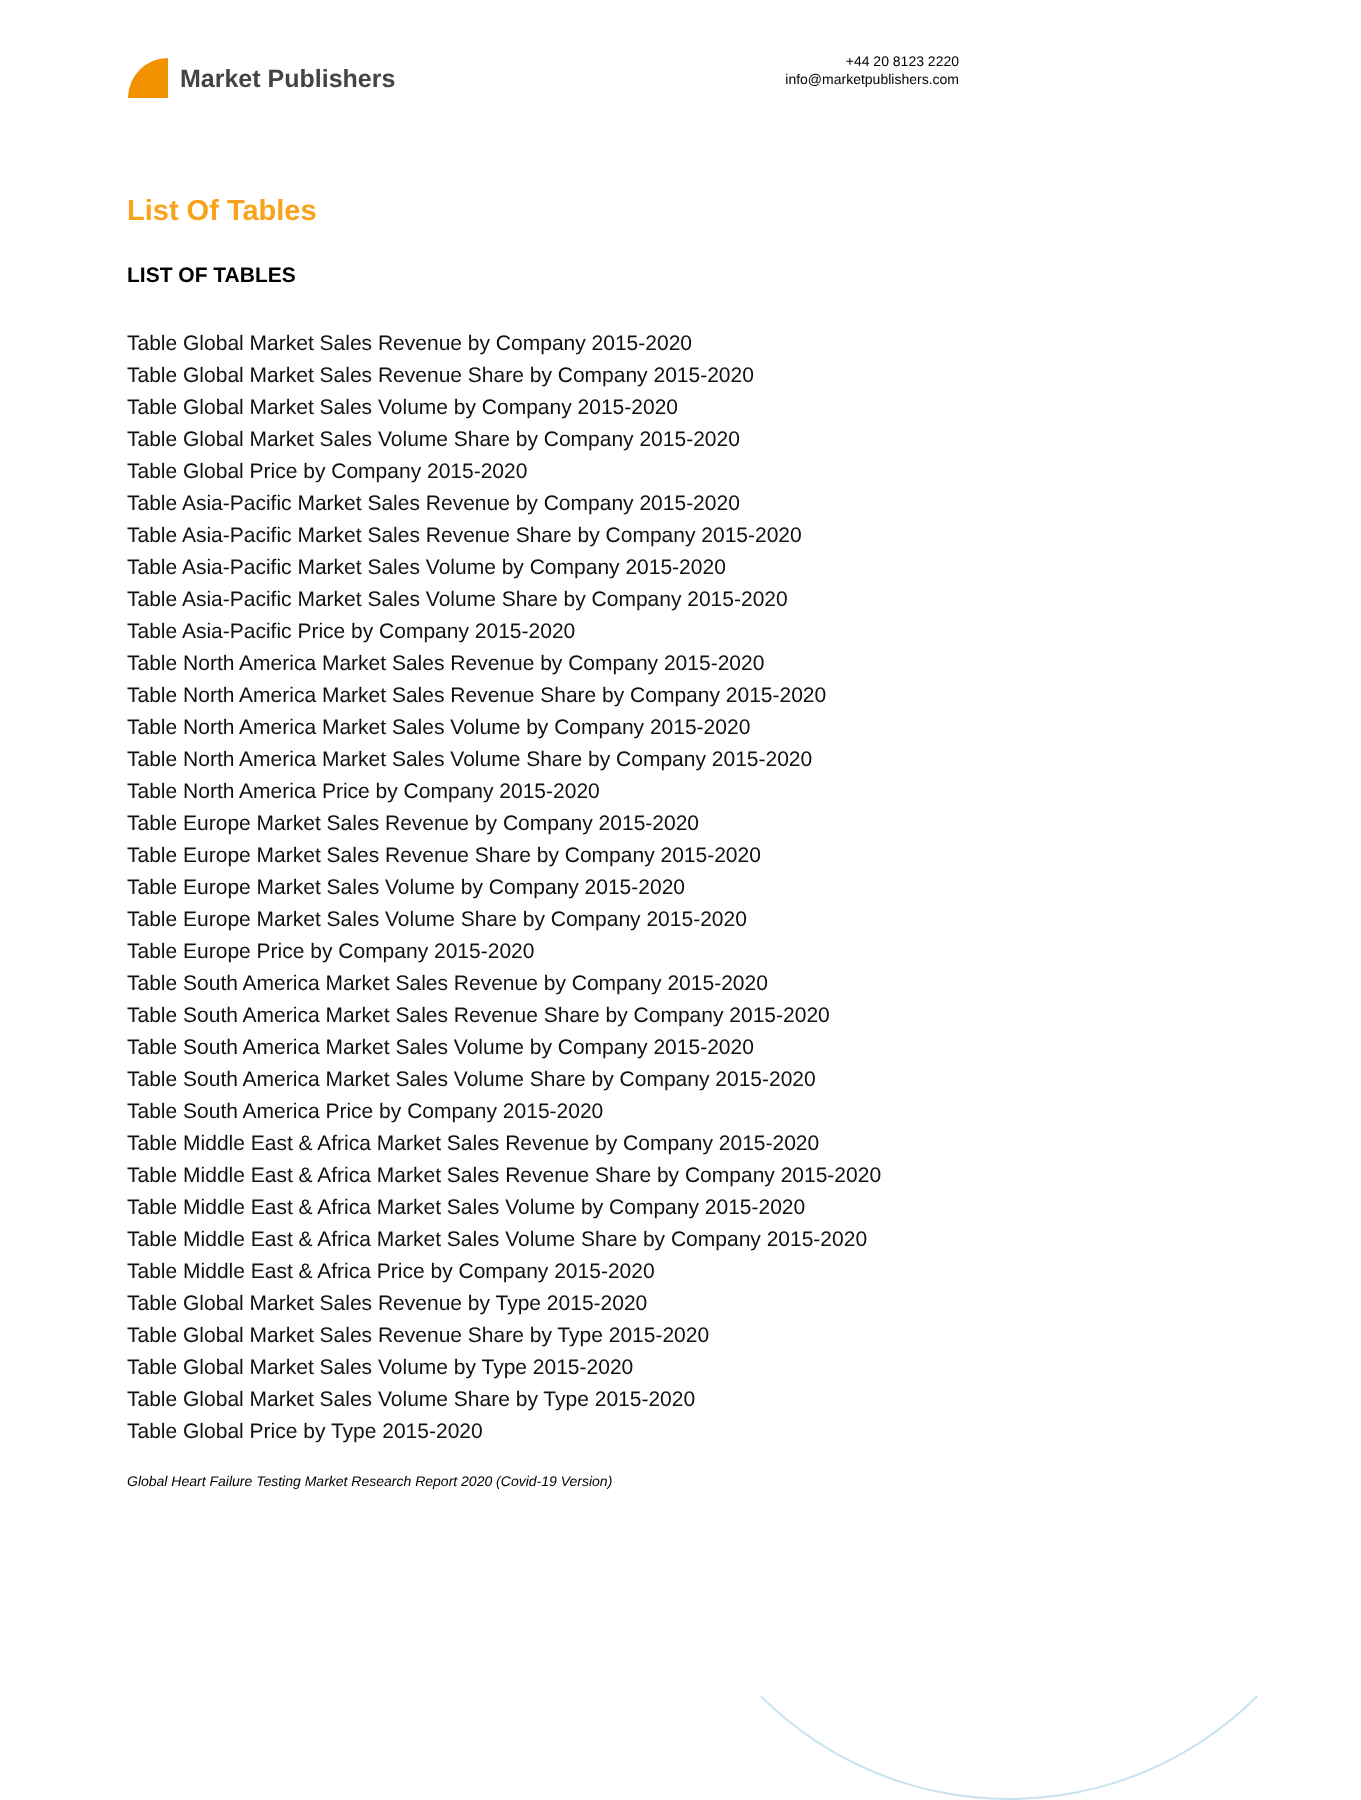Market Publishers
+44 20 8123 2220
info@marketpublishers.com
List Of Tables
LIST OF TABLES
Table Global Market Sales Revenue by Company 2015-2020
Table Global Market Sales Revenue Share by Company 2015-2020
Table Global Market Sales Volume by Company 2015-2020
Table Global Market Sales Volume Share by Company 2015-2020
Table Global Price by Company 2015-2020
Table Asia-Pacific Market Sales Revenue by Company 2015-2020
Table Asia-Pacific Market Sales Revenue Share by Company 2015-2020
Table Asia-Pacific Market Sales Volume by Company 2015-2020
Table Asia-Pacific Market Sales Volume Share by Company 2015-2020
Table Asia-Pacific Price by Company 2015-2020
Table North America Market Sales Revenue by Company 2015-2020
Table North America Market Sales Revenue Share by Company 2015-2020
Table North America Market Sales Volume by Company 2015-2020
Table North America Market Sales Volume Share by Company 2015-2020
Table North America Price by Company 2015-2020
Table Europe Market Sales Revenue by Company 2015-2020
Table Europe Market Sales Revenue Share by Company 2015-2020
Table Europe Market Sales Volume by Company 2015-2020
Table Europe Market Sales Volume Share by Company 2015-2020
Table Europe Price by Company 2015-2020
Table South America Market Sales Revenue by Company 2015-2020
Table South America Market Sales Revenue Share by Company 2015-2020
Table South America Market Sales Volume by Company 2015-2020
Table South America Market Sales Volume Share by Company 2015-2020
Table South America Price by Company 2015-2020
Table Middle East & Africa Market Sales Revenue by Company 2015-2020
Table Middle East & Africa Market Sales Revenue Share by Company 2015-2020
Table Middle East & Africa Market Sales Volume by Company 2015-2020
Table Middle East & Africa Market Sales Volume Share by Company 2015-2020
Table Middle East & Africa Price by Company 2015-2020
Table Global Market Sales Revenue by Type 2015-2020
Table Global Market Sales Revenue Share by Type 2015-2020
Table Global Market Sales Volume by Type 2015-2020
Table Global Market Sales Volume Share by Type 2015-2020
Table Global Price by Type 2015-2020
Global Heart Failure Testing Market Research Report 2020 (Covid-19 Version)